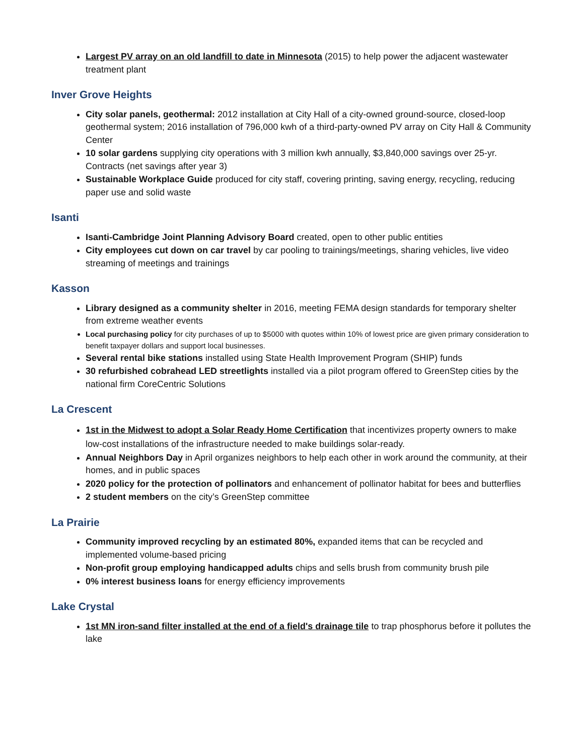Largest PV array on an old landfill to date in Minnesota (2015) to help power the adjacent wastewater treatment plant
Inver Grove Heights
City solar panels, geothermal: 2012 installation at City Hall of a city-owned ground-source, closed-loop geothermal system; 2016 installation of 796,000 kwh of a third-party-owned PV array on City Hall & Community Center
10 solar gardens supplying city operations with 3 million kwh annually, $3,840,000 savings over 25-yr. Contracts (net savings after year 3)
Sustainable Workplace Guide produced for city staff, covering printing, saving energy, recycling, reducing paper use and solid waste
Isanti
Isanti-Cambridge Joint Planning Advisory Board created, open to other public entities
City employees cut down on car travel by car pooling to trainings/meetings, sharing vehicles, live video streaming of meetings and trainings
Kasson
Library designed as a community shelter in 2016, meeting FEMA design standards for temporary shelter from extreme weather events
Local purchasing policy for city purchases of up to $5000 with quotes within 10% of lowest price are given primary consideration to benefit taxpayer dollars and support local businesses.
Several rental bike stations installed using State Health Improvement Program (SHIP) funds
30 refurbished cobrahead LED streetlights installed via a pilot program offered to GreenStep cities by the national firm CoreCentric Solutions
La Crescent
1st in the Midwest to adopt a Solar Ready Home Certification that incentivizes property owners to make low-cost installations of the infrastructure needed to make buildings solar-ready.
Annual Neighbors Day in April organizes neighbors to help each other in work around the community, at their homes, and in public spaces
2020 policy for the protection of pollinators and enhancement of pollinator habitat for bees and butterflies
2 student members on the city’s GreenStep committee
La Prairie
Community improved recycling by an estimated 80%, expanded items that can be recycled and implemented volume-based pricing
Non-profit group employing handicapped adults chips and sells brush from community brush pile
0% interest business loans for energy efficiency improvements
Lake Crystal
1st MN iron-sand filter installed at the end of a field's drainage tile to trap phosphorus before it pollutes the lake